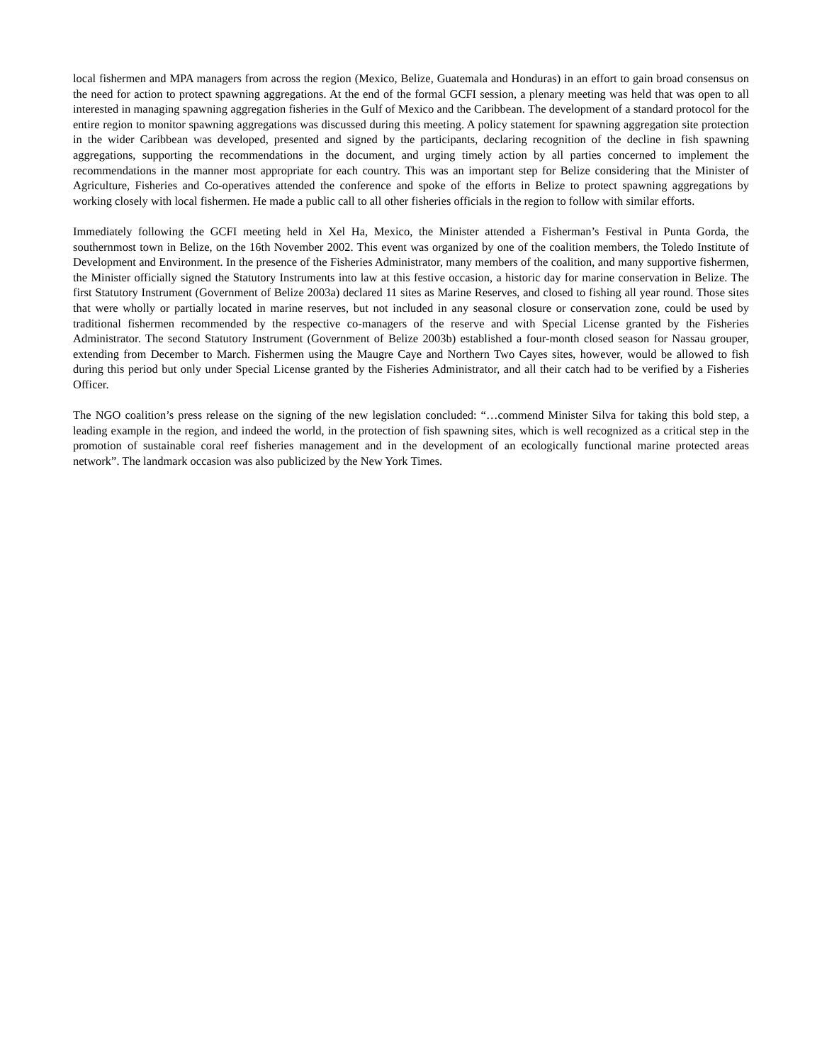local fishermen and MPA managers from across the region (Mexico, Belize, Guatemala and Honduras) in an effort to gain broad consensus on the need for action to protect spawning aggregations. At the end of the formal GCFI session, a plenary meeting was held that was open to all interested in managing spawning aggregation fisheries in the Gulf of Mexico and the Caribbean. The development of a standard protocol for the entire region to monitor spawning aggregations was discussed during this meeting. A policy statement for spawning aggregation site protection in the wider Caribbean was developed, presented and signed by the participants, declaring recognition of the decline in fish spawning aggregations, supporting the recommendations in the document, and urging timely action by all parties concerned to implement the recommendations in the manner most appropriate for each country. This was an important step for Belize considering that the Minister of Agriculture, Fisheries and Co-operatives attended the conference and spoke of the efforts in Belize to protect spawning aggregations by working closely with local fishermen. He made a public call to all other fisheries officials in the region to follow with similar efforts.
Immediately following the GCFI meeting held in Xel Ha, Mexico, the Minister attended a Fisherman’s Festival in Punta Gorda, the southernmost town in Belize, on the 16th November 2002. This event was organized by one of the coalition members, the Toledo Institute of Development and Environment. In the presence of the Fisheries Administrator, many members of the coalition, and many supportive fishermen, the Minister officially signed the Statutory Instruments into law at this festive occasion, a historic day for marine conservation in Belize. The first Statutory Instrument (Government of Belize 2003a) declared 11 sites as Marine Reserves, and closed to fishing all year round. Those sites that were wholly or partially located in marine reserves, but not included in any seasonal closure or conservation zone, could be used by traditional fishermen recommended by the respective co-managers of the reserve and with Special License granted by the Fisheries Administrator. The second Statutory Instrument (Government of Belize 2003b) established a four-month closed season for Nassau grouper, extending from December to March. Fishermen using the Maugre Caye and Northern Two Cayes sites, however, would be allowed to fish during this period but only under Special License granted by the Fisheries Administrator, and all their catch had to be verified by a Fisheries Officer.
The NGO coalition’s press release on the signing of the new legislation concluded: “…commend Minister Silva for taking this bold step, a leading example in the region, and indeed the world, in the protection of fish spawning sites, which is well recognized as a critical step in the promotion of sustainable coral reef fisheries management and in the development of an ecologically functional marine protected areas network”. The landmark occasion was also publicized by the New York Times.